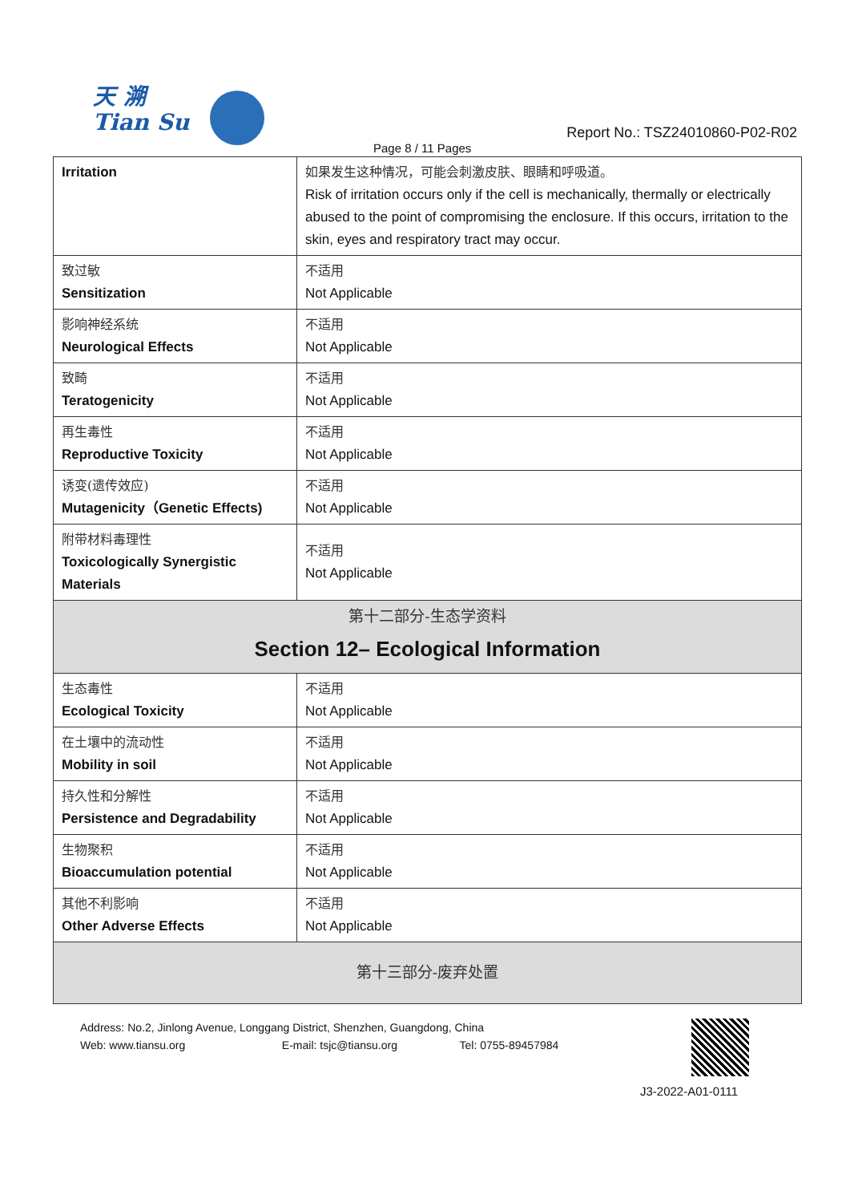天 溯
Tian Su
Report No.: TSZ24010860-P02-R02
Page 8 / 11 Pages
| Irritation | 如果发生这种情况，可能会刺激皮肤、眼睛和呼吸道。 Risk of irritation occurs only if the cell is mechanically, thermally or electrically abused to the point of compromising the enclosure. If this occurs, irritation to the skin, eyes and respiratory tract may occur. |
| 致过敏 Sensitization | 不适用 Not Applicable |
| 影响神经系统 Neurological Effects | 不适用 Not Applicable |
| 致畸 Teratogenicity | 不适用 Not Applicable |
| 再生毒性 Reproductive Toxicity | 不适用 Not Applicable |
| 诱变(遗传效应) Mutagenicity（Genetic Effects) | 不适用 Not Applicable |
| 附带材料毒理性 Toxicologically Synergistic Materials | 不适用 Not Applicable |
| 第十二部分-生态学资料 Section 12– Ecological Information | |
| 生态毒性 Ecological Toxicity | 不适用 Not Applicable |
| 在土壤中的流动性 Mobility in soil | 不适用 Not Applicable |
| 持久性和分解性 Persistence and Degradability | 不适用 Not Applicable |
| 生物聚积 Bioaccumulation potential | 不适用 Not Applicable |
| 其他不利影响 Other Adverse Effects | 不适用 Not Applicable |
| 第十三部分-废弃处置 | |
Address: No.2, Jinlong Avenue, Longgang District, Shenzhen, Guangdong, China
Web: www.tiansu.org E-mail: tsjc@tiansu.org Tel: 0755-89457984
J3-2022-A01-0111